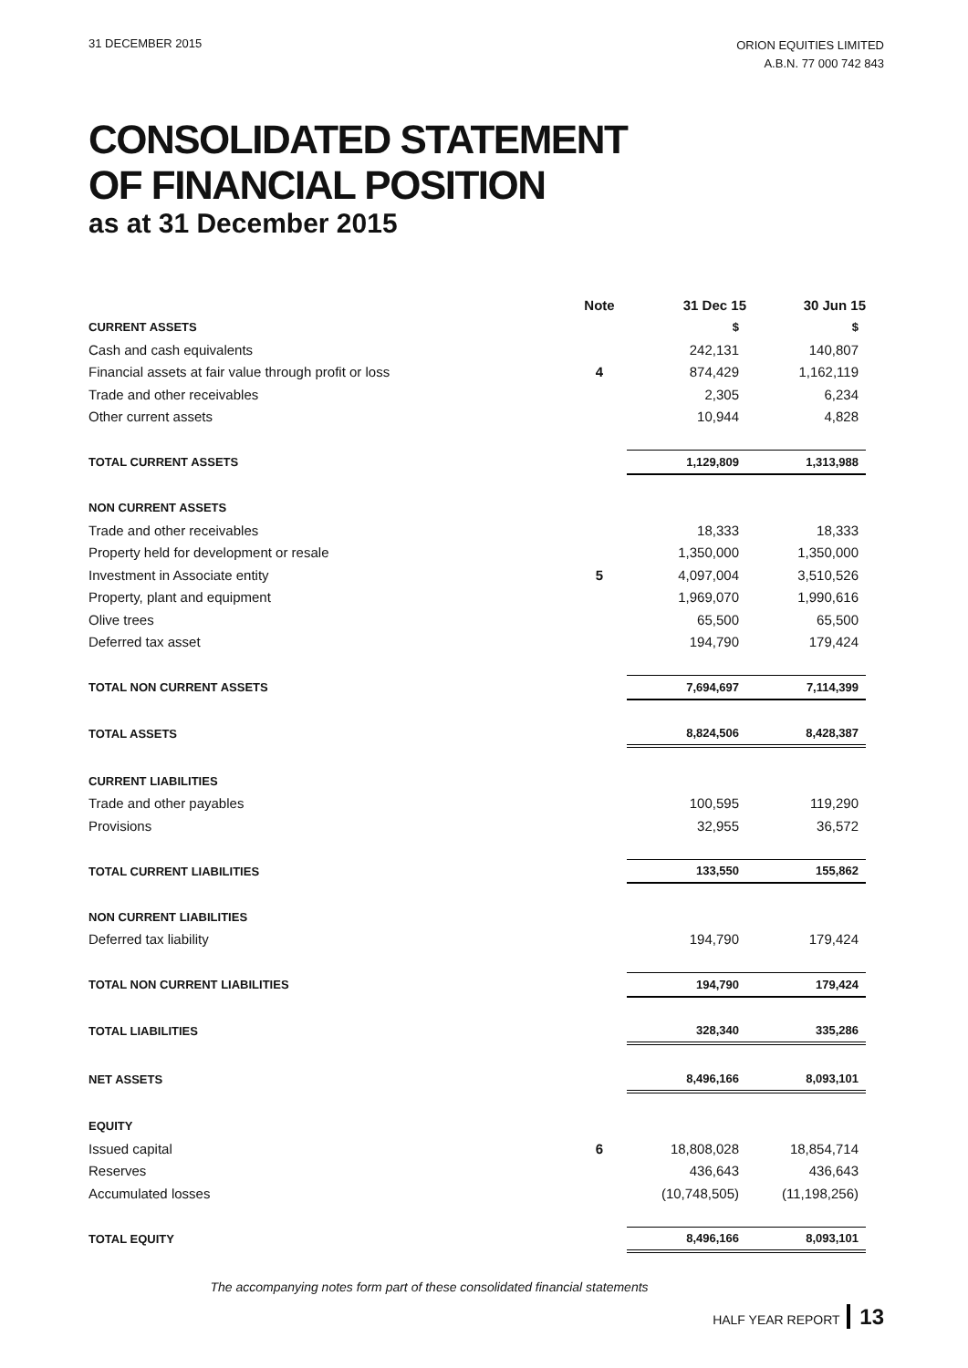31 DECEMBER 2015
ORION EQUITIES LIMITED
A.B.N. 77 000 742 843
CONSOLIDATED STATEMENT
OF FINANCIAL POSITION
as at 31 December 2015
| | Note | 31 Dec 15 | 30 Jun 15 |
| CURRENT ASSETS | | $ | $ |
| Cash and cash equivalents | | 242,131 | 140,807 |
| Financial assets at fair value through profit or loss | 4 | 874,429 | 1,162,119 |
| Trade and other receivables | | 2,305 | 6,234 |
| Other current assets | | 10,944 | 4,828 |
| TOTAL CURRENT ASSETS | | 1,129,809 | 1,313,988 |
| NON CURRENT ASSETS | | | |
| Trade and other receivables | | 18,333 | 18,333 |
| Property held for development or resale | | 1,350,000 | 1,350,000 |
| Investment in Associate entity | 5 | 4,097,004 | 3,510,526 |
| Property, plant and equipment | | 1,969,070 | 1,990,616 |
| Olive trees | | 65,500 | 65,500 |
| Deferred tax asset | | 194,790 | 179,424 |
| TOTAL NON CURRENT ASSETS | | 7,694,697 | 7,114,399 |
| TOTAL ASSETS | | 8,824,506 | 8,428,387 |
| CURRENT LIABILITIES | | | |
| Trade and other payables | | 100,595 | 119,290 |
| Provisions | | 32,955 | 36,572 |
| TOTAL CURRENT LIABILITIES | | 133,550 | 155,862 |
| NON CURRENT LIABILITIES | | | |
| Deferred tax liability | | 194,790 | 179,424 |
| TOTAL NON CURRENT LIABILITIES | | 194,790 | 179,424 |
| TOTAL LIABILITIES | | 328,340 | 335,286 |
| NET ASSETS | | 8,496,166 | 8,093,101 |
| EQUITY | | | |
| Issued capital | 6 | 18,808,028 | 18,854,714 |
| Reserves | | 436,643 | 436,643 |
| Accumulated losses | | (10,748,505) | (11,198,256) |
| TOTAL EQUITY | | 8,496,166 | 8,093,101 |
The accompanying notes form part of these consolidated financial statements
HALF YEAR REPORT 13